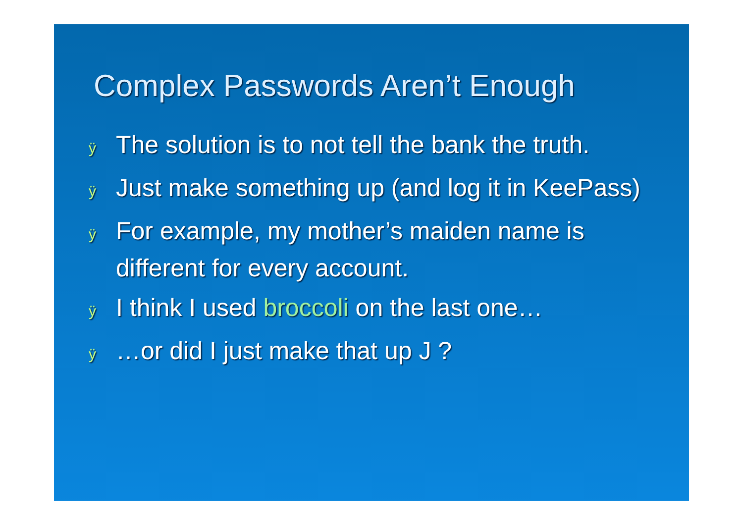Complex Passwords Aren’t Enough
ÿ The solution is to not tell the bank the truth.
ÿ Just make something up (and log it in KeePass)
ÿ For example, my mother’s maiden name is different for every account.
ÿ I think I used broccoli on the last one…
ÿ …or did I just make that up J ?